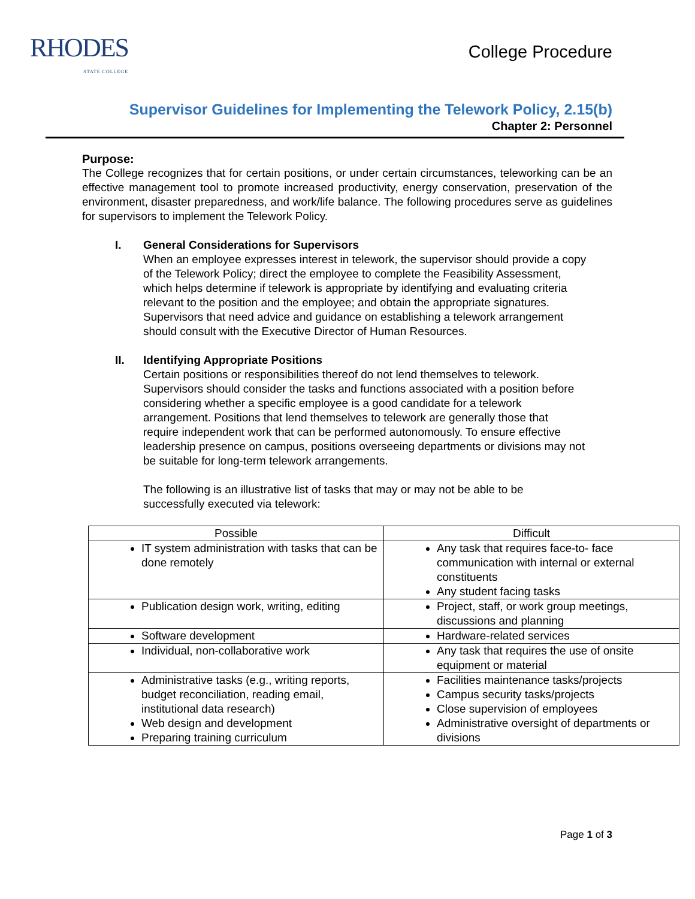RHODES
STATE COLLEGE
College Procedure
Supervisor Guidelines for Implementing the Telework Policy, 2.15(b)
Chapter 2: Personnel
Purpose:
The College recognizes that for certain positions, or under certain circumstances, teleworking can be an effective management tool to promote increased productivity, energy conservation, preservation of the environment, disaster preparedness, and work/life balance. The following procedures serve as guidelines for supervisors to implement the Telework Policy.
I. General Considerations for Supervisors
When an employee expresses interest in telework, the supervisor should provide a copy of the Telework Policy; direct the employee to complete the Feasibility Assessment, which helps determine if telework is appropriate by identifying and evaluating criteria relevant to the position and the employee; and obtain the appropriate signatures. Supervisors that need advice and guidance on establishing a telework arrangement should consult with the Executive Director of Human Resources.
II. Identifying Appropriate Positions
Certain positions or responsibilities thereof do not lend themselves to telework. Supervisors should consider the tasks and functions associated with a position before considering whether a specific employee is a good candidate for a telework arrangement. Positions that lend themselves to telework are generally those that require independent work that can be performed autonomously. To ensure effective leadership presence on campus, positions overseeing departments or divisions may not be suitable for long-term telework arrangements.
The following is an illustrative list of tasks that may or may not be able to be successfully executed via telework:
| Possible | Difficult |
| --- | --- |
| IT system administration with tasks that can be done remotely | Any task that requires face-to- face communication with internal or external constituents Any student facing tasks |
| Publication design work, writing, editing | Project, staff, or work group meetings, discussions and planning |
| Software development | Hardware-related services |
| Individual, non-collaborative work | Any task that requires the use of onsite equipment or material |
| Administrative tasks (e.g., writing reports, budget reconciliation, reading email, institutional data research) Web design and development Preparing training curriculum | Facilities maintenance tasks/projects Campus security tasks/projects Close supervision of employees Administrative oversight of departments or divisions |
Page 1 of 3